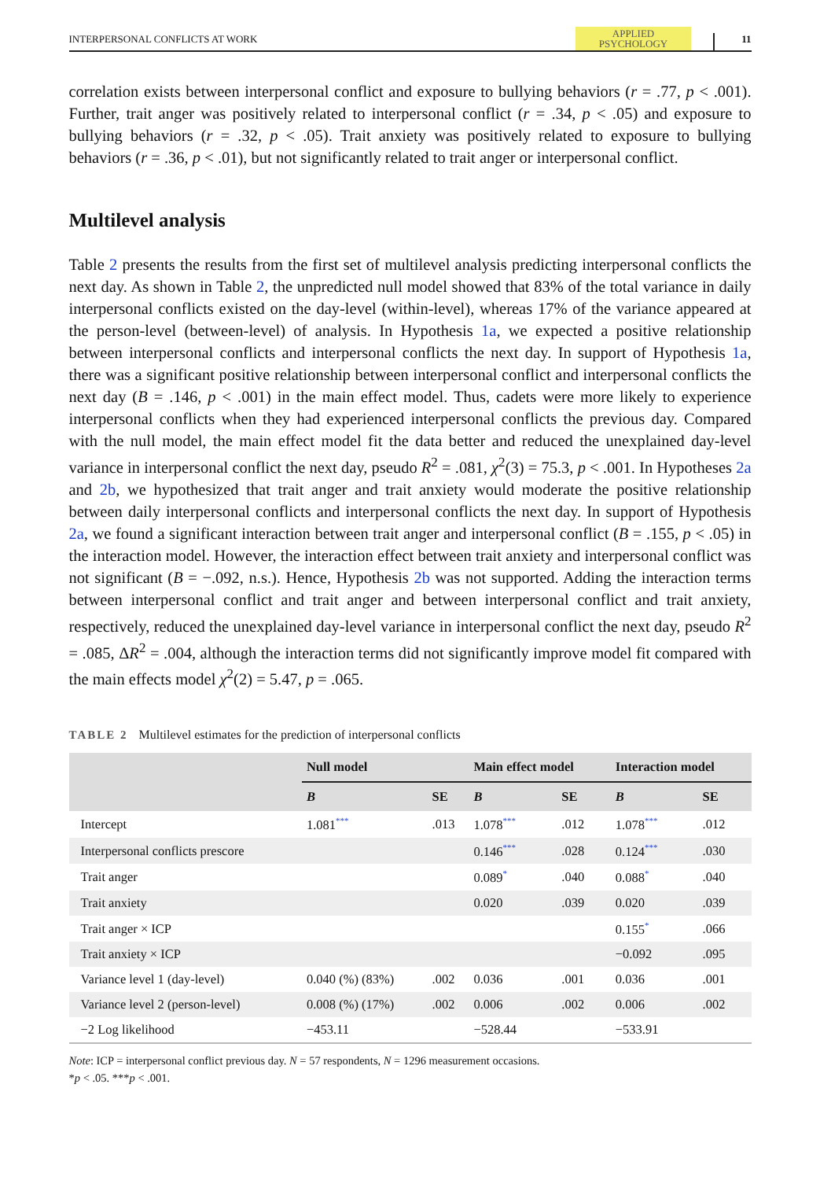INTERPERSONAL CONFLICTS AT WORK
APPLIED
PSYCHOLOGY
11
correlation exists between interpersonal conflict and exposure to bullying behaviors (r = .77, p < .001). Further, trait anger was positively related to interpersonal conflict (r = .34, p < .05) and exposure to bullying behaviors (r = .32, p < .05). Trait anxiety was positively related to exposure to bullying behaviors (r = .36, p < .01), but not significantly related to trait anger or interpersonal conflict.
Multilevel analysis
Table 2 presents the results from the first set of multilevel analysis predicting interpersonal conflicts the next day. As shown in Table 2, the unpredicted null model showed that 83% of the total variance in daily interpersonal conflicts existed on the day-level (within-level), whereas 17% of the variance appeared at the person-level (between-level) of analysis. In Hypothesis 1a, we expected a positive relationship between interpersonal conflicts and interpersonal conflicts the next day. In support of Hypothesis 1a, there was a significant positive relationship between interpersonal conflict and interpersonal conflicts the next day (B = .146, p < .001) in the main effect model. Thus, cadets were more likely to experience interpersonal conflicts when they had experienced interpersonal conflicts the previous day. Compared with the null model, the main effect model fit the data better and reduced the unexplained day-level variance in interpersonal conflict the next day, pseudo R<sup>2</sup> = .081, χ<sup>2</sup>(3) = 75.3, p < .001. In Hypotheses 2a and 2b, we hypothesized that trait anger and trait anxiety would moderate the positive relationship between daily interpersonal conflicts and interpersonal conflicts the next day. In support of Hypothesis 2a, we found a significant interaction between trait anger and interpersonal conflict (B = .155, p < .05) in the interaction model. However, the interaction effect between trait anxiety and interpersonal conflict was not significant (B = −.092, n.s.). Hence, Hypothesis 2b was not supported. Adding the interaction terms between interpersonal conflict and trait anger and between interpersonal conflict and trait anxiety, respectively, reduced the unexplained day-level variance in interpersonal conflict the next day, pseudo R<sup>2</sup> = .085, ΔR<sup>2</sup> = .004, although the interaction terms did not significantly improve model fit compared with the main effects model χ<sup>2</sup>(2) = 5.47, p = .065.
TABLE 2 Multilevel estimates for the prediction of interpersonal conflicts
| | Null model | | Main effect model | | Interaction model | |
| --- | --- | --- | --- | --- | --- | --- |
| | B | SE | B | SE | B | SE |
| Intercept | 1.081<sup>***</sup> | .013 | 1.078<sup>***</sup> | .012 | 1.078<sup>***</sup> | .012 |
| Interpersonal conflicts prescore | | | 0.146<sup>***</sup> | .028 | 0.124<sup>***</sup> | .030 |
| Trait anger | | | 0.089<sup>*</sup> | .040 | 0.088<sup>*</sup> | .040 |
| Trait anxiety | | | 0.020 | .039 | 0.020 | .039 |
| Trait anger × ICP | | | | | 0.155<sup>*</sup> | .066 |
| Trait anxiety × ICP | | | | | −0.092 | .095 |
| Variance level 1 (day-level) | 0.040 (%) (83%) | .002 | 0.036 | .001 | 0.036 | .001 |
| Variance level 2 (person-level) | 0.008 (%) (17%) | .002 | 0.006 | .002 | 0.006 | .002 |
| −2 Log likelihood | −453.11 | | −528.44 | | −533.91 | |
Note: ICP = interpersonal conflict previous day. N = 57 respondents, N = 1296 measurement occasions.
*p < .05. ***p < .001.